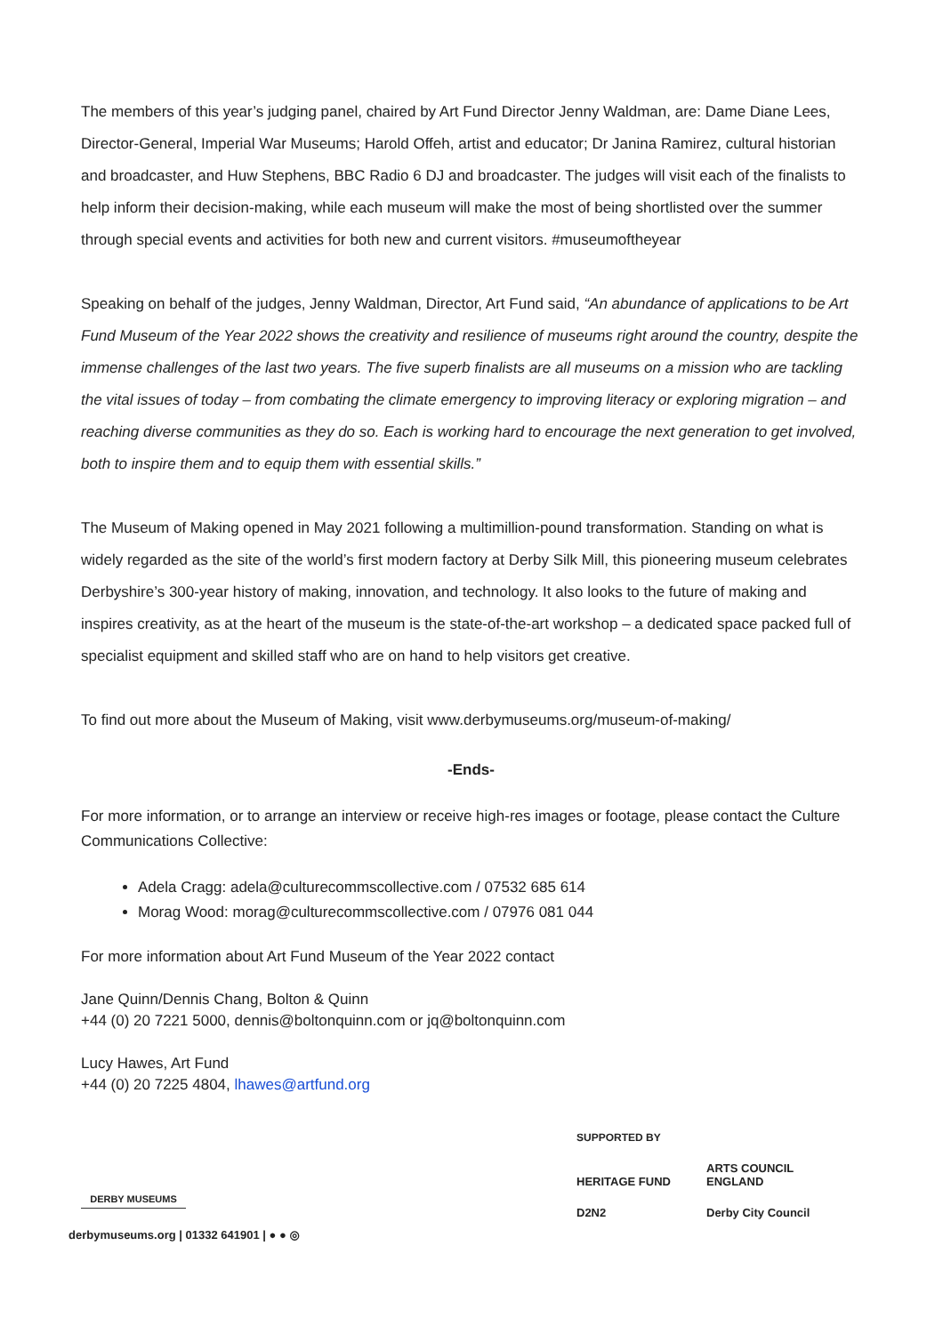The members of this year’s judging panel, chaired by Art Fund Director Jenny Waldman, are: Dame Diane Lees, Director-General, Imperial War Museums; Harold Offeh, artist and educator; Dr Janina Ramirez, cultural historian and broadcaster, and Huw Stephens, BBC Radio 6 DJ and broadcaster. The judges will visit each of the finalists to help inform their decision-making, while each museum will make the most of being shortlisted over the summer through special events and activities for both new and current visitors. #museumoftheyear
Speaking on behalf of the judges, Jenny Waldman, Director, Art Fund said, “An abundance of applications to be Art Fund Museum of the Year 2022 shows the creativity and resilience of museums right around the country, despite the immense challenges of the last two years. The five superb finalists are all museums on a mission who are tackling the vital issues of today – from combating the climate emergency to improving literacy or exploring migration – and reaching diverse communities as they do so. Each is working hard to encourage the next generation to get involved, both to inspire them and to equip them with essential skills.”
The Museum of Making opened in May 2021 following a multimillion-pound transformation. Standing on what is widely regarded as the site of the world’s first modern factory at Derby Silk Mill, this pioneering museum celebrates Derbyshire’s 300-year history of making, innovation, and technology. It also looks to the future of making and inspires creativity, as at the heart of the museum is the state-of-the-art workshop – a dedicated space packed full of specialist equipment and skilled staff who are on hand to help visitors get creative.
To find out more about the Museum of Making, visit www.derbymuseums.org/museum-of-making/
-Ends-
For more information, or to arrange an interview or receive high-res images or footage, please contact the Culture Communications Collective:
Adela Cragg: adela@culturecommscollective.com / 07532 685 614
Morag Wood: morag@culturecommscollective.com / 07976 081 044
For more information about Art Fund Museum of the Year 2022 contact
Jane Quinn/Dennis Chang, Bolton & Quinn
+44 (0) 20 7221 5000, dennis@boltonquinn.com or jq@boltonquinn.com
Lucy Hawes, Art Fund
+44 (0) 20 7225 4804, lhawes@artfund.org
DERBY MUSEUMS
derbymuseums.org | 01332 641901 | ● ● ◎
SUPPORTED BY
HERITAGE FUND
ARTS COUNCIL ENGLAND
D2N2
Derby City Council